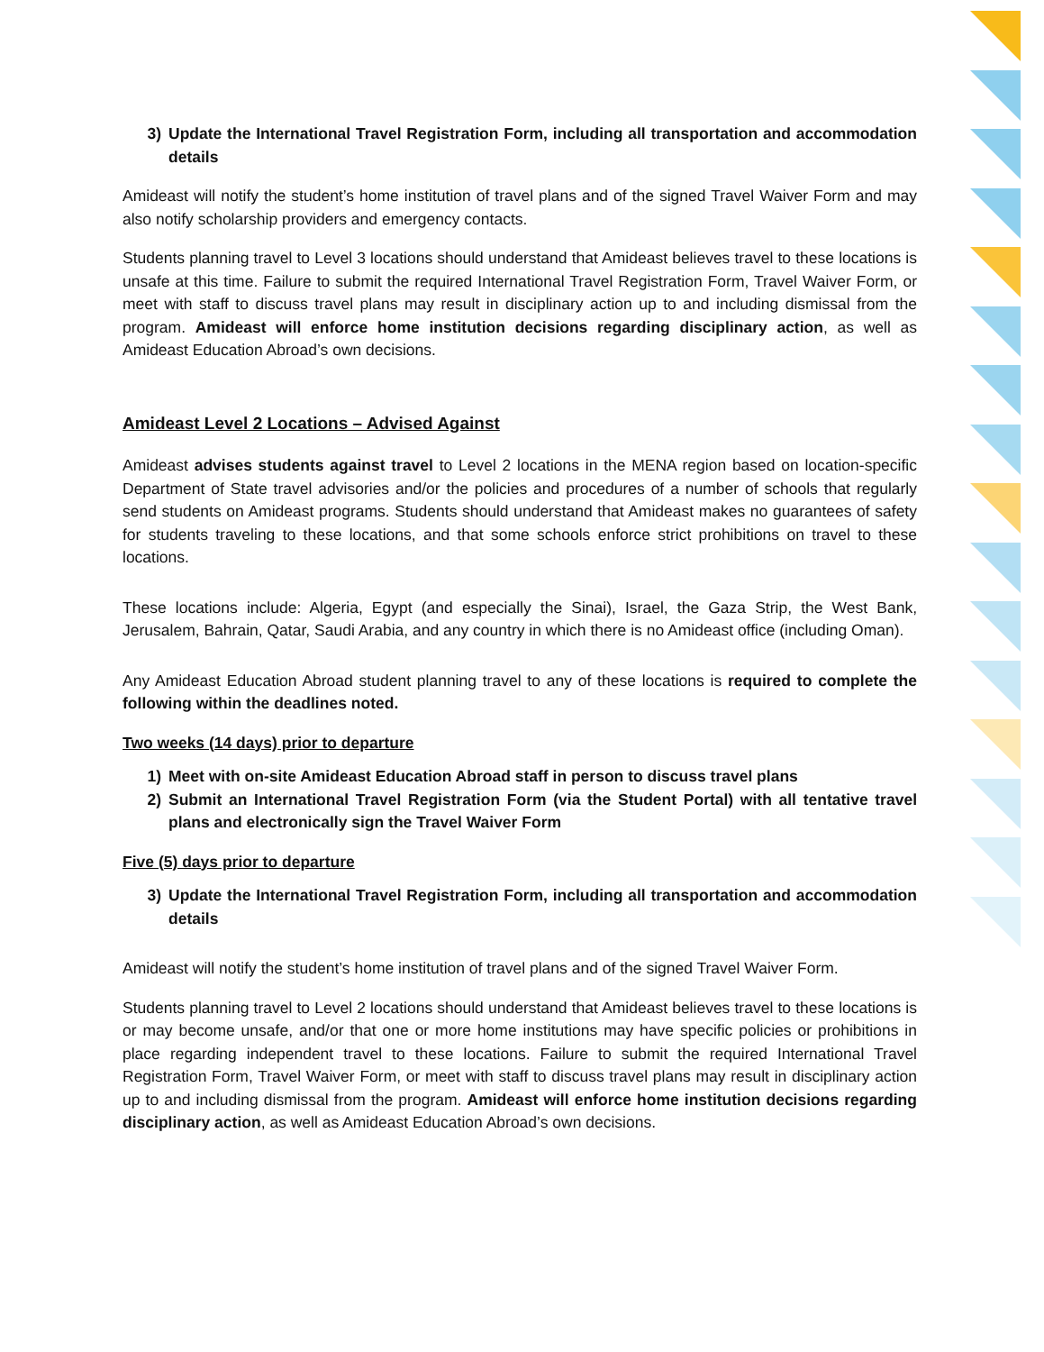3) Update the International Travel Registration Form, including all transportation and accommodation details
Amideast will notify the student’s home institution of travel plans and of the signed Travel Waiver Form and may also notify scholarship providers and emergency contacts.
Students planning travel to Level 3 locations should understand that Amideast believes travel to these locations is unsafe at this time. Failure to submit the required International Travel Registration Form, Travel Waiver Form, or meet with staff to discuss travel plans may result in disciplinary action up to and including dismissal from the program. Amideast will enforce home institution decisions regarding disciplinary action, as well as Amideast Education Abroad’s own decisions.
Amideast Level 2 Locations – Advised Against
Amideast advises students against travel to Level 2 locations in the MENA region based on location-specific Department of State travel advisories and/or the policies and procedures of a number of schools that regularly send students on Amideast programs. Students should understand that Amideast makes no guarantees of safety for students traveling to these locations, and that some schools enforce strict prohibitions on travel to these locations.
These locations include: Algeria, Egypt (and especially the Sinai), Israel, the Gaza Strip, the West Bank, Jerusalem, Bahrain, Qatar, Saudi Arabia, and any country in which there is no Amideast office (including Oman).
Any Amideast Education Abroad student planning travel to any of these locations is required to complete the following within the deadlines noted.
Two weeks (14 days) prior to departure
1) Meet with on-site Amideast Education Abroad staff in person to discuss travel plans
2) Submit an International Travel Registration Form (via the Student Portal) with all tentative travel plans and electronically sign the Travel Waiver Form
Five (5) days prior to departure
3) Update the International Travel Registration Form, including all transportation and accommodation details
Amideast will notify the student’s home institution of travel plans and of the signed Travel Waiver Form.
Students planning travel to Level 2 locations should understand that Amideast believes travel to these locations is or may become unsafe, and/or that one or more home institutions may have specific policies or prohibitions in place regarding independent travel to these locations. Failure to submit the required International Travel Registration Form, Travel Waiver Form, or meet with staff to discuss travel plans may result in disciplinary action up to and including dismissal from the program. Amideast will enforce home institution decisions regarding disciplinary action, as well as Amideast Education Abroad’s own decisions.